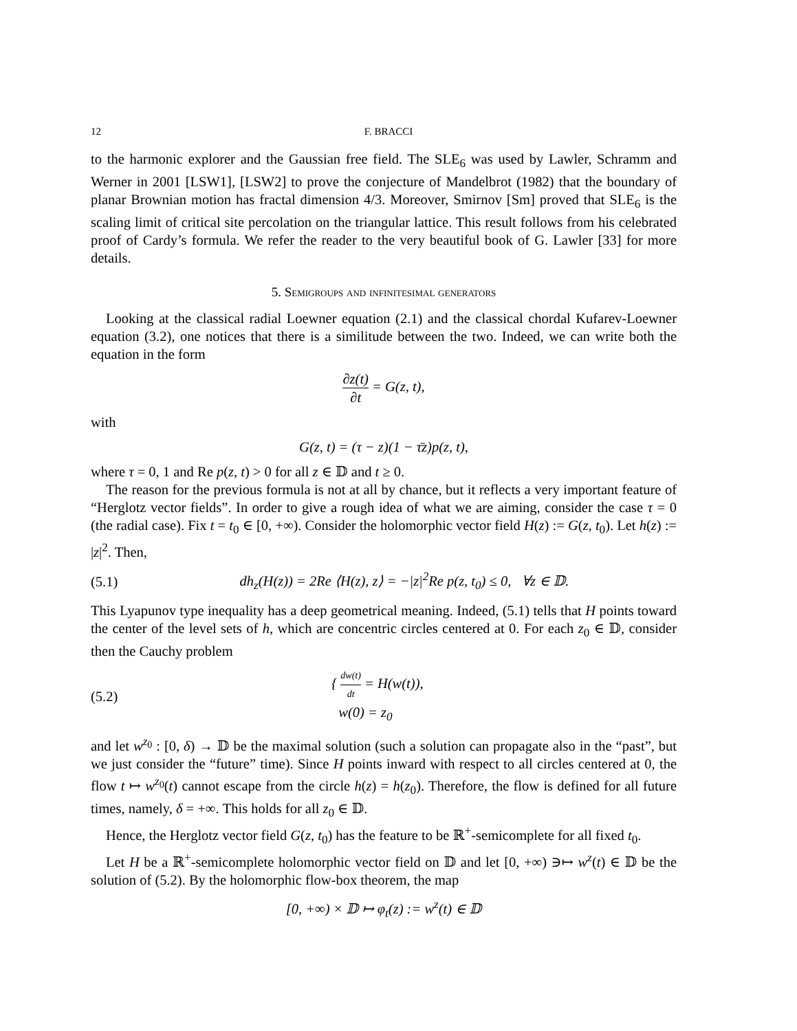12 F. BRACCI
to the harmonic explorer and the Gaussian free field. The SLE<sub>6</sub> was used by Lawler, Schramm and Werner in 2001 [LSW1], [LSW2] to prove the conjecture of Mandelbrot (1982) that the boundary of planar Brownian motion has fractal dimension 4/3. Moreover, Smirnov [Sm] proved that SLE<sub>6</sub> is the scaling limit of critical site percolation on the triangular lattice. This result follows from his celebrated proof of Cardy’s formula. We refer the reader to the very beautiful book of G. Lawler [33] for more details.
5. Semigroups and infinitesimal generators
Looking at the classical radial Loewner equation (2.1) and the classical chordal Kufarev-Loewner equation (3.2), one notices that there is a similitude between the two. Indeed, we can write both the equation in the form
∂z(t) ∂t = G(z, t),
with
G(z, t) = (τ − z)(1 − τ̄z)p(z, t),
where τ = 0, 1 and Re p(z, t) > 0 for all z ∈ 𝔻 and t ≥ 0.
The reason for the previous formula is not at all by chance, but it reflects a very important feature of “Herglotz vector fields”. In order to give a rough idea of what we are aiming, consider the case τ = 0 (the radial case). Fix t = t<sub>0</sub> ∈ [0, +∞). Consider the holomorphic vector field H(z) := G(z, t<sub>0</sub>). Let h(z) := |z|<sup>2</sup>. Then,
(5.1) dh<sub>z</sub>(H(z)) = 2Re ⟨H(z), z⟩ = −|z|<sup>2</sup>Re p(z, t<sub>0</sub>) ≤ 0, ∀z ∈ 𝔻.
This Lyapunov type inequality has a deep geometrical meaning. Indeed, (5.1) tells that H points toward the center of the level sets of h, which are concentric circles centered at 0. For each z<sub>0</sub> ∈ 𝔻, consider then the Cauchy problem
(5.2) { dw(t) dt = H(w(t)),
w(0) = z<sub>0</sub>
and let w<sup>z<sub>0</sub></sup> : [0, δ) → 𝔻 be the maximal solution (such a solution can propagate also in the “past”, but we just consider the “future” time). Since H points inward with respect to all circles centered at 0, the flow t ↦ w<sup>z<sub>0</sub></sup>(t) cannot escape from the circle h(z) = h(z<sub>0</sub>). Therefore, the flow is defined for all future times, namely, δ = +∞. This holds for all z<sub>0</sub> ∈ 𝔻.
Hence, the Herglotz vector field G(z, t<sub>0</sub>) has the feature to be ℝ<sup>+</sup>-semicomplete for all fixed t<sub>0</sub>.
Let H be a ℝ<sup>+</sup>-semicomplete holomorphic vector field on 𝔻 and let [0, +∞) ∋↦ w<sup>z</sup>(t) ∈ 𝔻 be the solution of (5.2). By the holomorphic flow-box theorem, the map
[0, +∞) × 𝔻 ↦ φ<sub>t</sub>(z) := w<sup>z</sup>(t) ∈ 𝔻